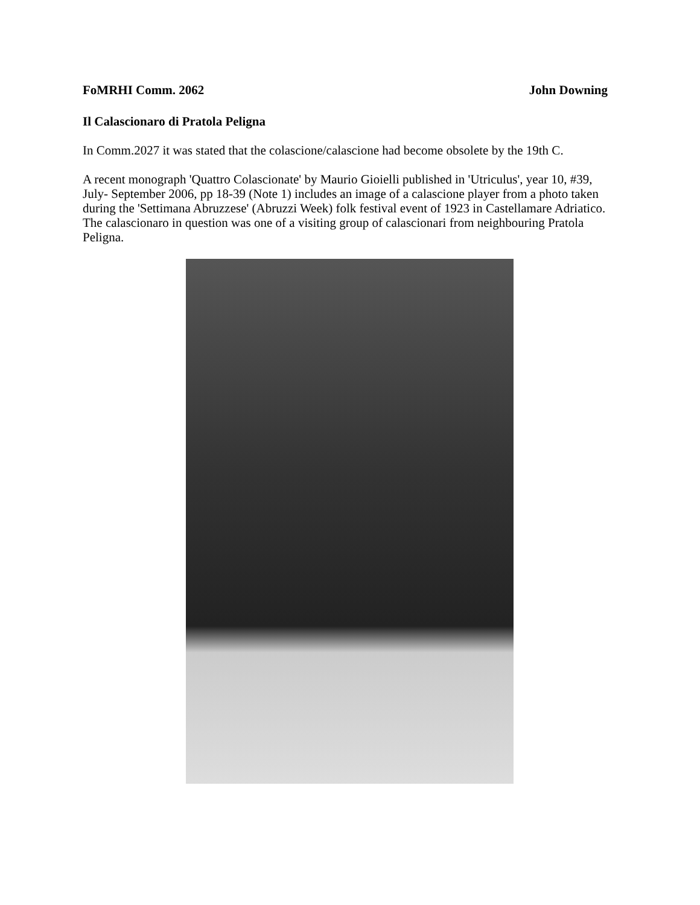FoMRHI Comm. 2062 John Downing
Il Calascionaro di Pratola Peligna
In Comm.2027 it was stated that the colascione/calascione had become obsolete by the 19th C.
A recent monograph 'Quattro Colascionate' by Maurio Gioielli published in 'Utriculus', year 10, #39, July- September 2006, pp 18-39 (Note 1) includes an image of a calascione player from a photo taken during the 'Settimana Abruzzese' (Abruzzi Week) folk festival event of 1923 in Castellamare Adriatico. The calascionaro in question was one of a visiting group of calascionari from neighbouring Pratola Peligna.